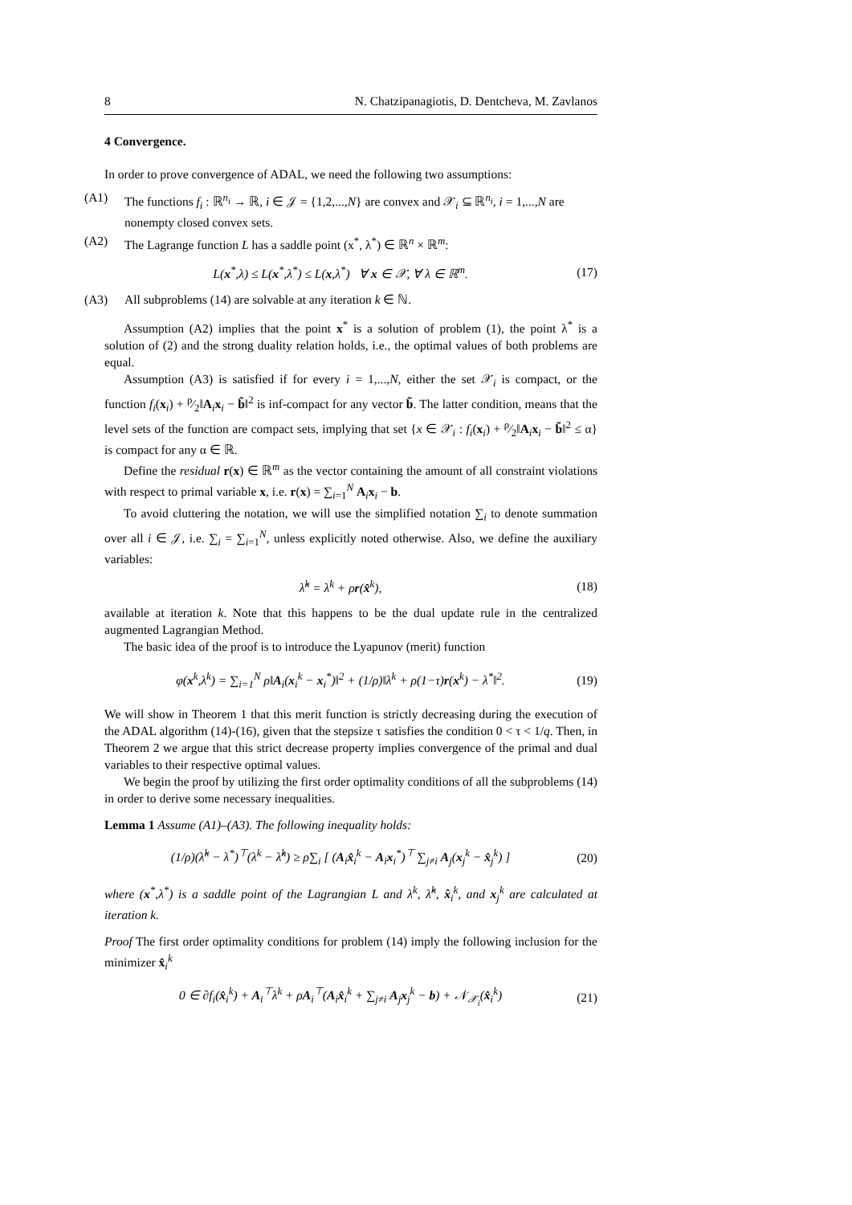8 N. Chatzipanagiotis, D. Dentcheva, M. Zavlanos
4 Convergence.
In order to prove convergence of ADAL, we need the following two assumptions:
(A1) The functions f<sub>i</sub> : ℝ<sup>n<sub>i</sub></sup> → ℝ, i ∈ 𝒥 = {1,2,...,N} are convex and 𝒳<sub>i</sub> ⊆ ℝ<sup>n<sub>i</sub></sup>, i = 1,...,N are nonempty closed convex sets.
(A2) The Lagrange function L has a saddle point (x<sup>*</sup>, λ<sup>*</sup>) ∈ ℝ<sup>n</sup> × ℝ<sup>m</sup>:
L(x<sup>*</sup>,λ) ≤ L(x<sup>*</sup>,λ<sup>*</sup>) ≤ L(x,λ<sup>*</sup>) ∀ x ∈ 𝒳, ∀ λ ∈ ℝ<sup>m</sup>. (17)
(A3) All subproblems (14) are solvable at any iteration k ∈ ℕ.
Assumption (A2) implies that the point x<sup>*</sup> is a solution of problem (1), the point λ<sup>*</sup> is a solution of (2) and the strong duality relation holds, i.e., the optimal values of both problems are equal.
Assumption (A3) is satisfied if for every i = 1,...,N, either the set 𝒳<sub>i</sub> is compact, or the function f<sub>i</sub>(x<sub>i</sub>) + ρ⁄2‖A<sub>i</sub>x<sub>i</sub> − b̃‖<sup>2</sup> is inf-compact for any vector b̃. The latter condition, means that the level sets of the function are compact sets, implying that set {x ∈ 𝒳<sub>i</sub> : f<sub>i</sub>(x<sub>i</sub>) + ρ⁄2‖A<sub>i</sub>x<sub>i</sub> − b̃‖<sup>2</sup> ≤ α} is compact for any α ∈ ℝ.
Define the residual r(x) ∈ ℝ<sup>m</sup> as the vector containing the amount of all constraint violations with respect to primal variable x, i.e. r(x) = ∑<sub>i=1</sub><sup>N</sup> A<sub>i</sub>x<sub>i</sub> − b.
To avoid cluttering the notation, we will use the simplified notation ∑<sub>i</sub> to denote summation over all i ∈ 𝒥, i.e. ∑<sub>i</sub> = ∑<sub>i=1</sub><sup>N</sup>, unless explicitly noted otherwise. Also, we define the auxiliary variables:
λ̂<sup>k</sup> = λ<sup>k</sup> + ρr(x̂<sup>k</sup>), (18)
available at iteration k. Note that this happens to be the dual update rule in the centralized augmented Lagrangian Method.
The basic idea of the proof is to introduce the Lyapunov (merit) function
φ(x<sup>k</sup>,λ<sup>k</sup>) = ∑<sub>i=1</sub><sup>N</sup> ρ‖A<sub>i</sub>(x<sub>i</sub><sup>k</sup> − x<sub>i</sub><sup>*</sup>)‖<sup>2</sup> + (1/ρ)‖λ<sup>k</sup> + ρ(1−τ)r(x<sup>k</sup>) − λ<sup>*</sup>‖<sup>2</sup>. (19)
We will show in Theorem 1 that this merit function is strictly decreasing during the execution of the ADAL algorithm (14)-(16), given that the stepsize τ satisfies the condition 0 < τ < 1/q. Then, in Theorem 2 we argue that this strict decrease property implies convergence of the primal and dual variables to their respective optimal values.
We begin the proof by utilizing the first order optimality conditions of all the subproblems (14) in order to derive some necessary inequalities.
Lemma 1 Assume (A1)–(A3). The following inequality holds:
(1/ρ)(λ̂<sup>k</sup> − λ<sup>*</sup>)<sup>⊤</sup>(λ<sup>k</sup> − λ̂<sup>k</sup>) ≥ ρ∑<sub>i</sub> [ (A<sub>i</sub>x̂<sub>i</sub><sup>k</sup> − A<sub>i</sub>x<sub>i</sub><sup>*</sup>)<sup>⊤</sup> ∑<sub>j≠i</sub> A<sub>j</sub>(x<sub>j</sub><sup>k</sup> − x̂<sub>j</sub><sup>k</sup>) ] (20)
where (x<sup>*</sup>,λ<sup>*</sup>) is a saddle point of the Lagrangian L and λ<sup>k</sup>, λ̂<sup>k</sup>, x̂<sub>i</sub><sup>k</sup>, and x<sub>j</sub><sup>k</sup> are calculated at iteration k.
Proof The first order optimality conditions for problem (14) imply the following inclusion for the minimizer x̂<sub>i</sub><sup>k</sup>
0 ∈ ∂f<sub>i</sub>(x̂<sub>i</sub><sup>k</sup>) + A<sub>i</sub><sup>⊤</sup>λ<sup>k</sup> + ρA<sub>i</sub><sup>⊤</sup>(A<sub>i</sub>x̂<sub>i</sub><sup>k</sup> + ∑<sub>j≠i</sub> A<sub>j</sub>x<sub>j</sub><sup>k</sup> − b) + 𝒩<sub>𝒳<sub>i</sub></sub>(x̂<sub>i</sub><sup>k</sup>) (21)